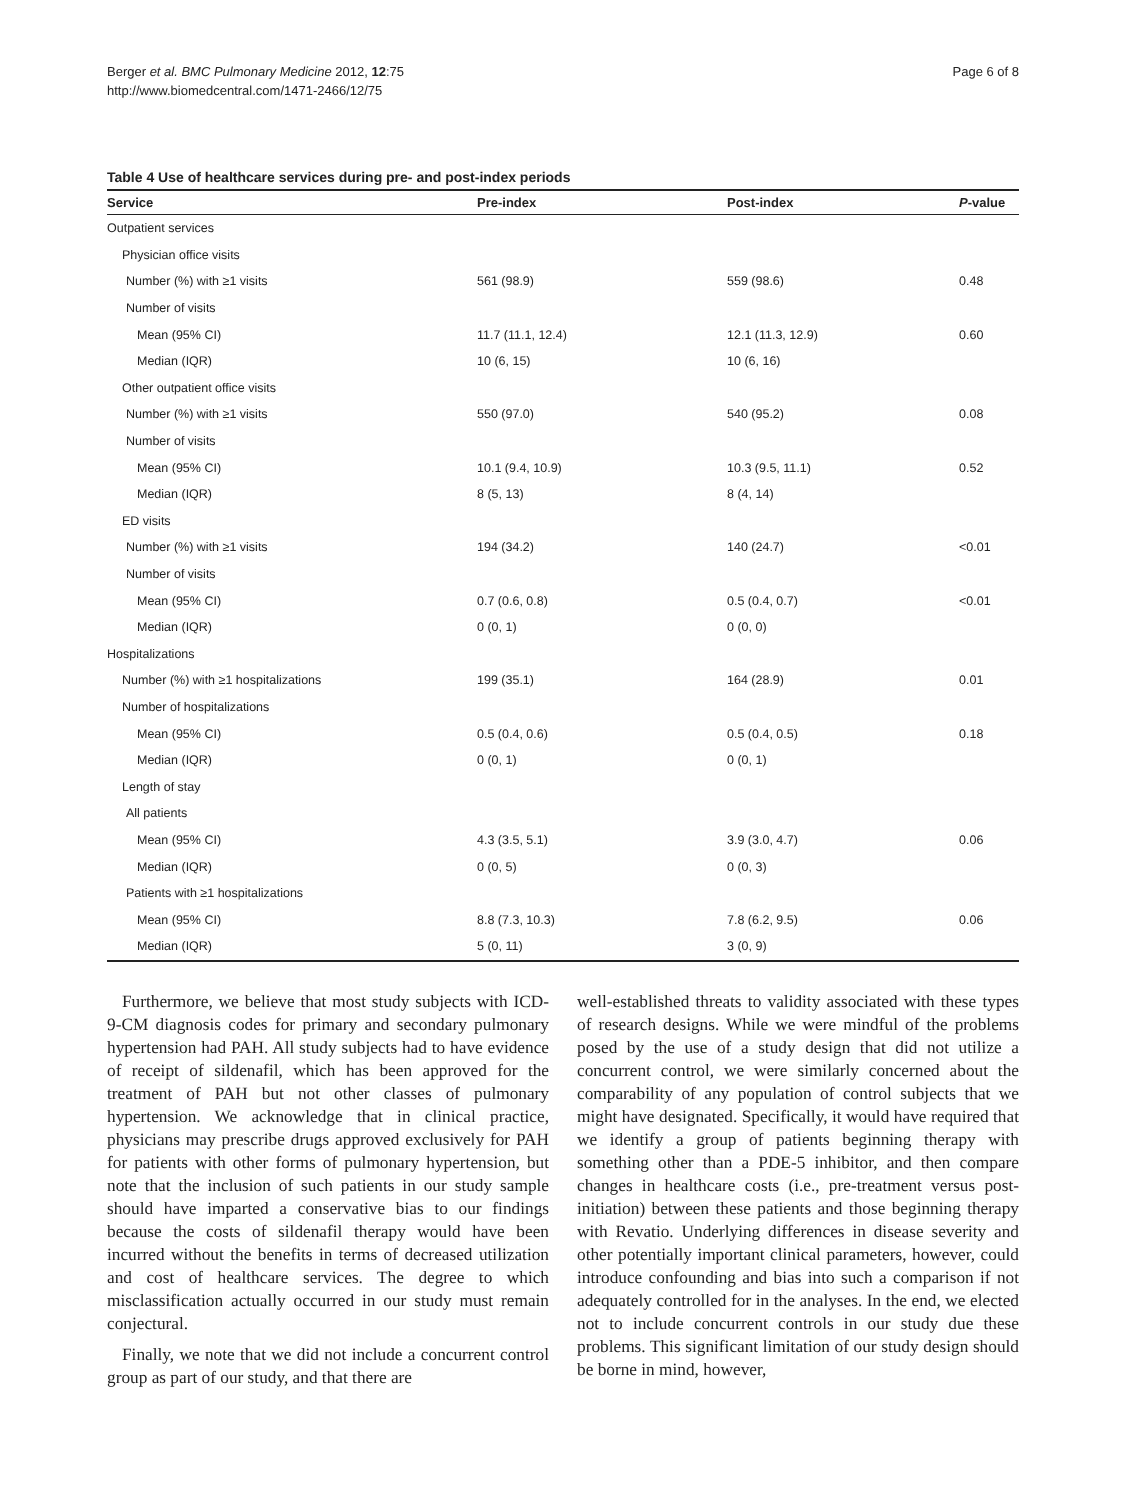Berger et al. BMC Pulmonary Medicine 2012, 12:75
http://www.biomedcentral.com/1471-2466/12/75
Page 6 of 8
Table 4 Use of healthcare services during pre- and post-index periods
| Service | Pre-index | Post-index | P -value |
| --- | --- | --- | --- |
| Outpatient services | | | |
| Physician office visits | | | |
| Number (%) with ≥1 visits | 561 (98.9) | 559 (98.6) | 0.48 |
| Number of visits | | | |
| Mean (95% CI) | 11.7 (11.1, 12.4) | 12.1 (11.3, 12.9) | 0.60 |
| Median (IQR) | 10 (6, 15) | 10 (6, 16) | |
| Other outpatient office visits | | | |
| Number (%) with ≥1 visits | 550 (97.0) | 540 (95.2) | 0.08 |
| Number of visits | | | |
| Mean (95% CI) | 10.1 (9.4, 10.9) | 10.3 (9.5, 11.1) | 0.52 |
| Median (IQR) | 8 (5, 13) | 8 (4, 14) | |
| ED visits | | | |
| Number (%) with ≥1 visits | 194 (34.2) | 140 (24.7) | <0.01 |
| Number of visits | | | |
| Mean (95% CI) | 0.7 (0.6, 0.8) | 0.5 (0.4, 0.7) | <0.01 |
| Median (IQR) | 0 (0, 1) | 0 (0, 0) | |
| Hospitalizations | | | |
| Number (%) with ≥1 hospitalizations | 199 (35.1) | 164 (28.9) | 0.01 |
| Number of hospitalizations | | | |
| Mean (95% CI) | 0.5 (0.4, 0.6) | 0.5 (0.4, 0.5) | 0.18 |
| Median (IQR) | 0 (0, 1) | 0 (0, 1) | |
| Length of stay | | | |
| All patients | | | |
| Mean (95% CI) | 4.3 (3.5, 5.1) | 3.9 (3.0, 4.7) | 0.06 |
| Median (IQR) | 0 (0, 5) | 0 (0, 3) | |
| Patients with ≥1 hospitalizations | | | |
| Mean (95% CI) | 8.8 (7.3, 10.3) | 7.8 (6.2, 9.5) | 0.06 |
| Median (IQR) | 5 (0, 11) | 3 (0, 9) | |
Furthermore, we believe that most study subjects with ICD-9-CM diagnosis codes for primary and secondary pulmonary hypertension had PAH. All study subjects had to have evidence of receipt of sildenafil, which has been approved for the treatment of PAH but not other classes of pulmonary hypertension. We acknowledge that in clinical practice, physicians may prescribe drugs approved exclusively for PAH for patients with other forms of pulmonary hypertension, but note that the inclusion of such patients in our study sample should have imparted a conservative bias to our findings because the costs of sildenafil therapy would have been incurred without the benefits in terms of decreased utilization and cost of healthcare services. The degree to which misclassification actually occurred in our study must remain conjectural.
Finally, we note that we did not include a concurrent control group as part of our study, and that there are
well-established threats to validity associated with these types of research designs. While we were mindful of the problems posed by the use of a study design that did not utilize a concurrent control, we were similarly concerned about the comparability of any population of control subjects that we might have designated. Specifically, it would have required that we identify a group of patients beginning therapy with something other than a PDE-5 inhibitor, and then compare changes in healthcare costs (i.e., pre-treatment versus post-initiation) between these patients and those beginning therapy with Revatio. Underlying differences in disease severity and other potentially important clinical parameters, however, could introduce confounding and bias into such a comparison if not adequately controlled for in the analyses. In the end, we elected not to include concurrent controls in our study due these problems. This significant limitation of our study design should be borne in mind, however,